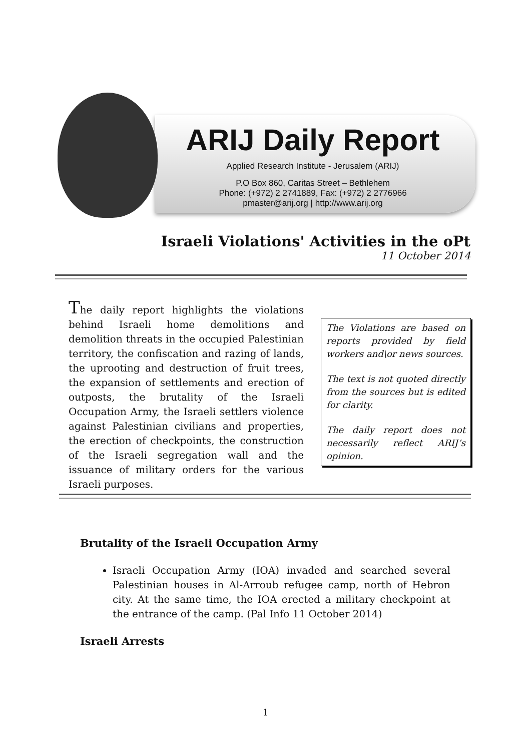ARIJ Daily Report
Applied Research Institute - Jerusalem (ARIJ)
P.O Box 860, Caritas Street – Bethlehem
Phone: (+972) 2 2741889, Fax: (+972) 2 2776966
pmaster@arij.org | http://www.arij.org
Israeli Violations' Activities in the oPt
11 October 2014
The daily report highlights the violations behind Israeli home demolitions and demolition threats in the occupied Palestinian territory, the confiscation and razing of lands, the uprooting and destruction of fruit trees, the expansion of settlements and erection of outposts, the brutality of the Israeli Occupation Army, the Israeli settlers violence against Palestinian civilians and properties, the erection of checkpoints, the construction of the Israeli segregation wall and the issuance of military orders for the various Israeli purposes.
The Violations are based on reports provided by field workers and\or news sources.
The text is not quoted directly from the sources but is edited for clarity.
The daily report does not necessarily reflect ARIJ’s opinion.
Brutality of the Israeli Occupation Army
Israeli Occupation Army (IOA) invaded and searched several Palestinian houses in Al-Arroub refugee camp, north of Hebron city. At the same time, the IOA erected a military checkpoint at the entrance of the camp. (Pal Info 11 October 2014)
Israeli Arrests
1